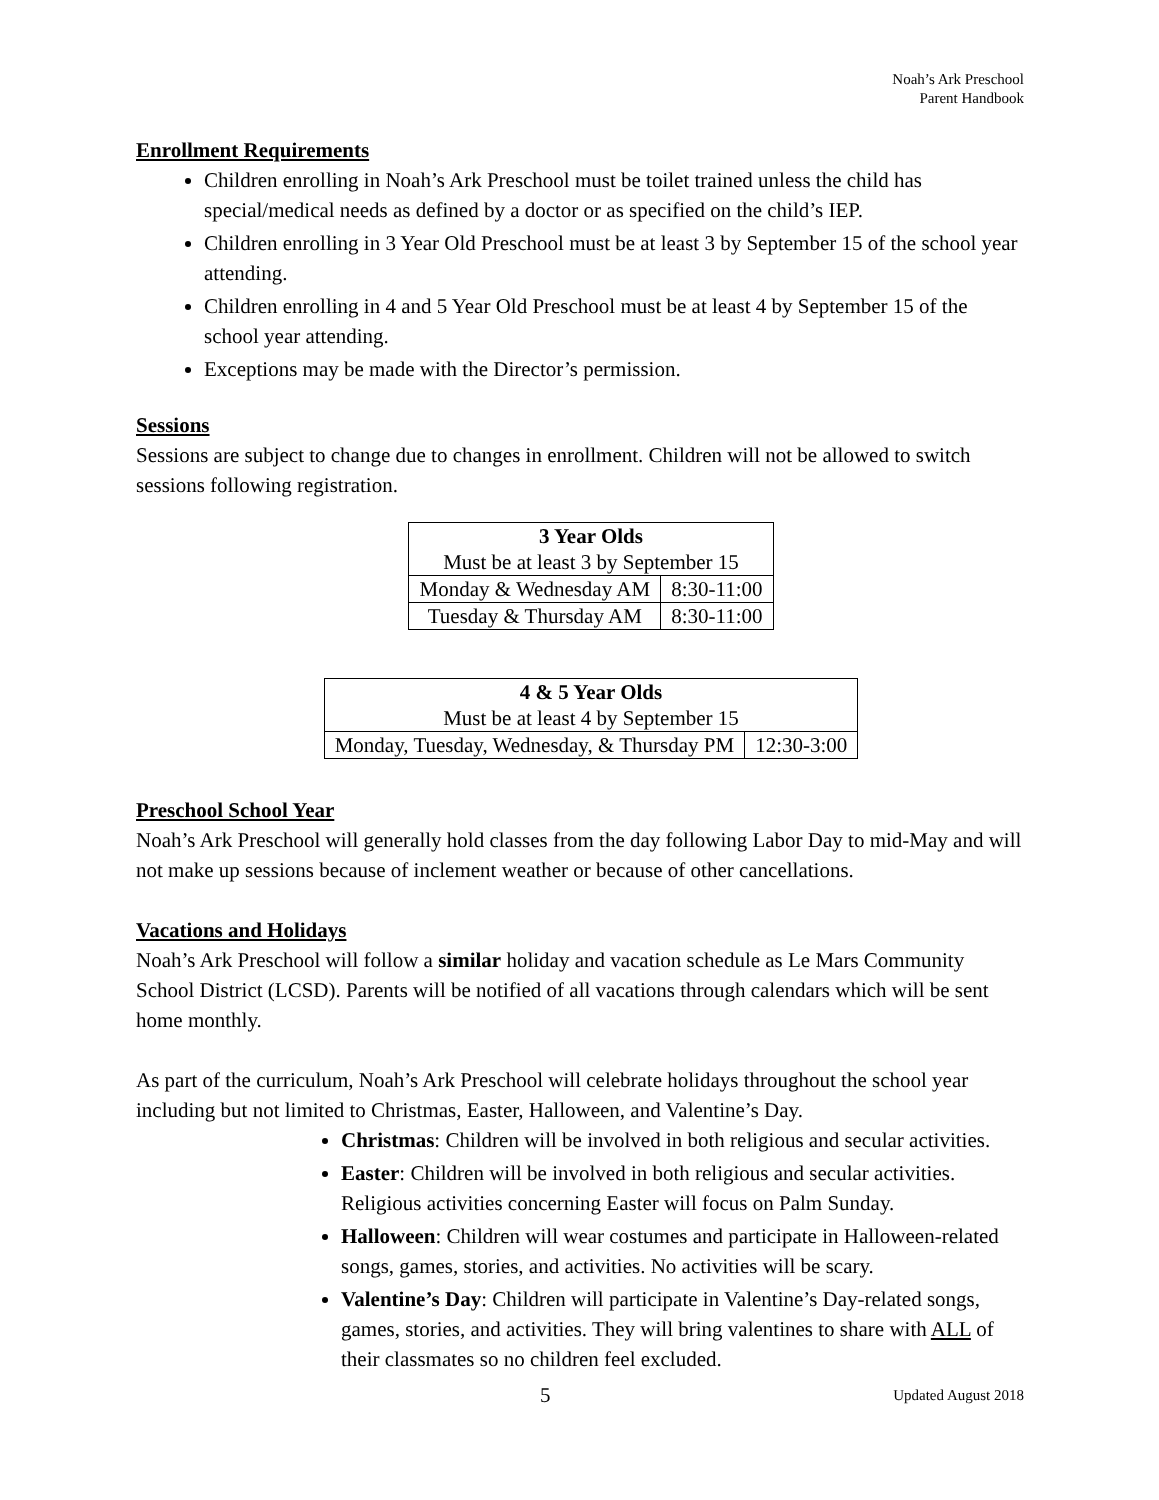Noah’s Ark Preschool
Parent Handbook
Enrollment Requirements
Children enrolling in Noah’s Ark Preschool must be toilet trained unless the child has special/medical needs as defined by a doctor or as specified on the child’s IEP.
Children enrolling in 3 Year Old Preschool must be at least 3 by September 15 of the school year attending.
Children enrolling in 4 and 5 Year Old Preschool must be at least 4 by September 15 of the school year attending.
Exceptions may be made with the Director’s permission.
Sessions
Sessions are subject to change due to changes in enrollment. Children will not be allowed to switch sessions following registration.
| 3 Year Olds Must be at least 3 by September 15 | |
| Monday & Wednesday AM | 8:30-11:00 |
| Tuesday & Thursday AM | 8:30-11:00 |
| 4 & 5 Year Olds Must be at least 4 by September 15 | |
| Monday, Tuesday, Wednesday, & Thursday PM | 12:30-3:00 |
Preschool School Year
Noah’s Ark Preschool will generally hold classes from the day following Labor Day to mid-May and will not make up sessions because of inclement weather or because of other cancellations.
Vacations and Holidays
Noah’s Ark Preschool will follow a similar holiday and vacation schedule as Le Mars Community School District (LCSD). Parents will be notified of all vacations through calendars which will be sent home monthly.
As part of the curriculum, Noah’s Ark Preschool will celebrate holidays throughout the school year including but not limited to Christmas, Easter, Halloween, and Valentine’s Day.
Christmas: Children will be involved in both religious and secular activities.
Easter: Children will be involved in both religious and secular activities. Religious activities concerning Easter will focus on Palm Sunday.
Halloween: Children will wear costumes and participate in Halloween-related songs, games, stories, and activities. No activities will be scary.
Valentine’s Day: Children will participate in Valentine’s Day-related songs, games, stories, and activities. They will bring valentines to share with ALL of their classmates so no children feel excluded.
5 Updated August 2018